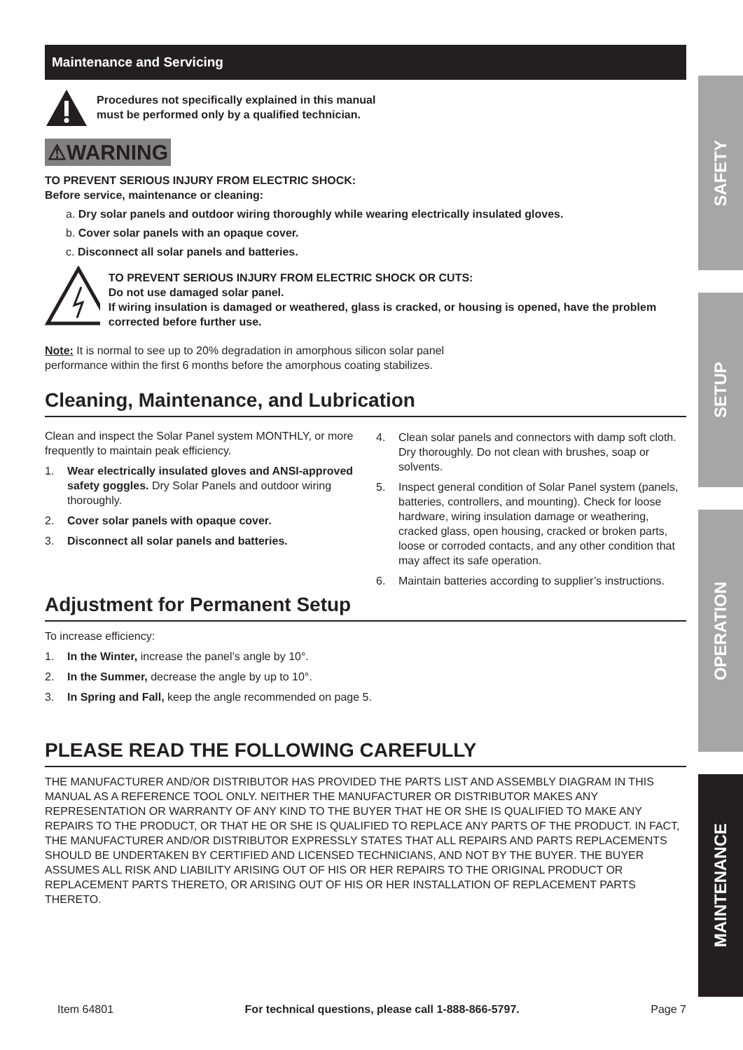Maintenance and Servicing
Procedures not specifically explained in this manual
must be performed only by a qualified technician.
⚠WARNING
TO PREVENT SERIOUS INJURY FROM ELECTRIC SHOCK:
Before service, maintenance or cleaning:
a. Dry solar panels and outdoor wiring thoroughly while wearing electrically insulated gloves.
b. Cover solar panels with an opaque cover.
c. Disconnect all solar panels and batteries.
TO PREVENT SERIOUS INJURY FROM ELECTRIC SHOCK OR CUTS:
Do not use damaged solar panel.
If wiring insulation is damaged or weathered, glass is cracked, or housing is opened, have the problem corrected before further use.
Note: It is normal to see up to 20% degradation in amorphous silicon solar panel
performance within the first 6 months before the amorphous coating stabilizes.
Cleaning, Maintenance, and Lubrication
Clean and inspect the Solar Panel system MONTHLY, or more frequently to maintain peak efficiency.
1. Wear electrically insulated gloves and ANSI-approved safety goggles. Dry Solar Panels and outdoor wiring thoroughly.
2. Cover solar panels with opaque cover.
3. Disconnect all solar panels and batteries.
4. Clean solar panels and connectors with damp soft cloth. Dry thoroughly. Do not clean with brushes, soap or solvents.
5. Inspect general condition of Solar Panel system (panels, batteries, controllers, and mounting). Check for loose hardware, wiring insulation damage or weathering, cracked glass, open housing, cracked or broken parts, loose or corroded contacts, and any other condition that may affect its safe operation.
6. Maintain batteries according to supplier’s instructions.
Adjustment for Permanent Setup
To increase efficiency:
1. In the Winter, increase the panel’s angle by 10°.
2. In the Summer, decrease the angle by up to 10°.
3. In Spring and Fall, keep the angle recommended on page 5.
PLEASE READ THE FOLLOWING CAREFULLY
THE MANUFACTURER AND/OR DISTRIBUTOR HAS PROVIDED THE PARTS LIST AND ASSEMBLY DIAGRAM IN THIS MANUAL AS A REFERENCE TOOL ONLY. NEITHER THE MANUFACTURER OR DISTRIBUTOR MAKES ANY REPRESENTATION OR WARRANTY OF ANY KIND TO THE BUYER THAT HE OR SHE IS QUALIFIED TO MAKE ANY REPAIRS TO THE PRODUCT, OR THAT HE OR SHE IS QUALIFIED TO REPLACE ANY PARTS OF THE PRODUCT. IN FACT, THE MANUFACTURER AND/OR DISTRIBUTOR EXPRESSLY STATES THAT ALL REPAIRS AND PARTS REPLACEMENTS SHOULD BE UNDERTAKEN BY CERTIFIED AND LICENSED TECHNICIANS, AND NOT BY THE BUYER. THE BUYER ASSUMES ALL RISK AND LIABILITY ARISING OUT OF HIS OR HER REPAIRS TO THE ORIGINAL PRODUCT OR REPLACEMENT PARTS THERETO, OR ARISING OUT OF HIS OR HER INSTALLATION OF REPLACEMENT PARTS THERETO.
SAFETY
SETUP
OPERATION
MAINTENANCE
Item 64801 For technical questions, please call 1-888-866-5797. Page 7